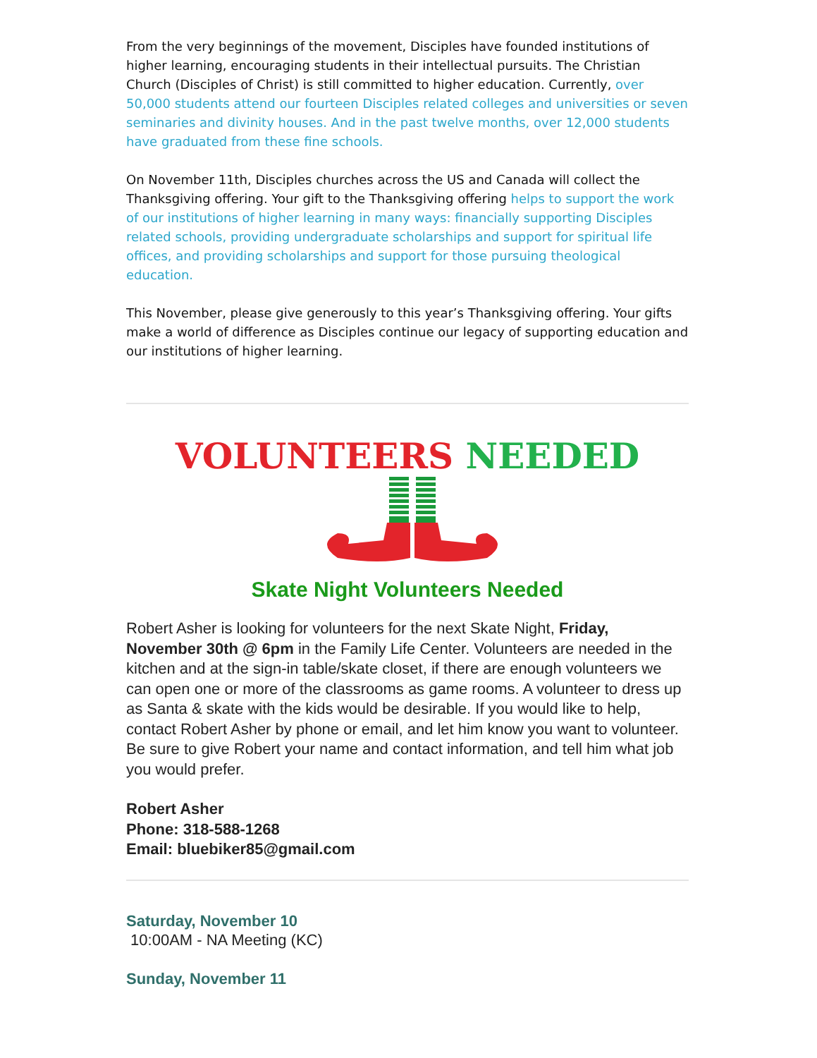From the very beginnings of the movement, Disciples have founded institutions of higher learning, encouraging students in their intellectual pursuits. The Christian Church (Disciples of Christ) is still committed to higher education. Currently, over 50,000 students attend our fourteen Disciples related colleges and universities or seven seminaries and divinity houses. And in the past twelve months, over 12,000 students have graduated from these fine schools.
On November 11th, Disciples churches across the US and Canada will collect the Thanksgiving offering. Your gift to the Thanksgiving offering helps to support the work of our institutions of higher learning in many ways: financially supporting Disciples related schools, providing undergraduate scholarships and support for spiritual life offices, and providing scholarships and support for those pursuing theological education.
This November, please give generously to this year’s Thanksgiving offering. Your gifts make a world of difference as Disciples continue our legacy of supporting education and our institutions of higher learning.
VOLUNTEERS NEEDED
Skate Night Volunteers Needed
Robert Asher is looking for volunteers for the next Skate Night, Friday, November 30th @ 6pm in the Family Life Center. Volunteers are needed in the kitchen and at the sign-in table/skate closet, if there are enough volunteers we can open one or more of the classrooms as game rooms. A volunteer to dress up as Santa & skate with the kids would be desirable. If you would like to help, contact Robert Asher by phone or email, and let him know you want to volunteer. Be sure to give Robert your name and contact information, and tell him what job you would prefer.
Robert Asher
Phone: 318-588-1268
Email: bluebiker85@gmail.com
Saturday, November 10
10:00AM - NA Meeting (KC)
Sunday, November 11